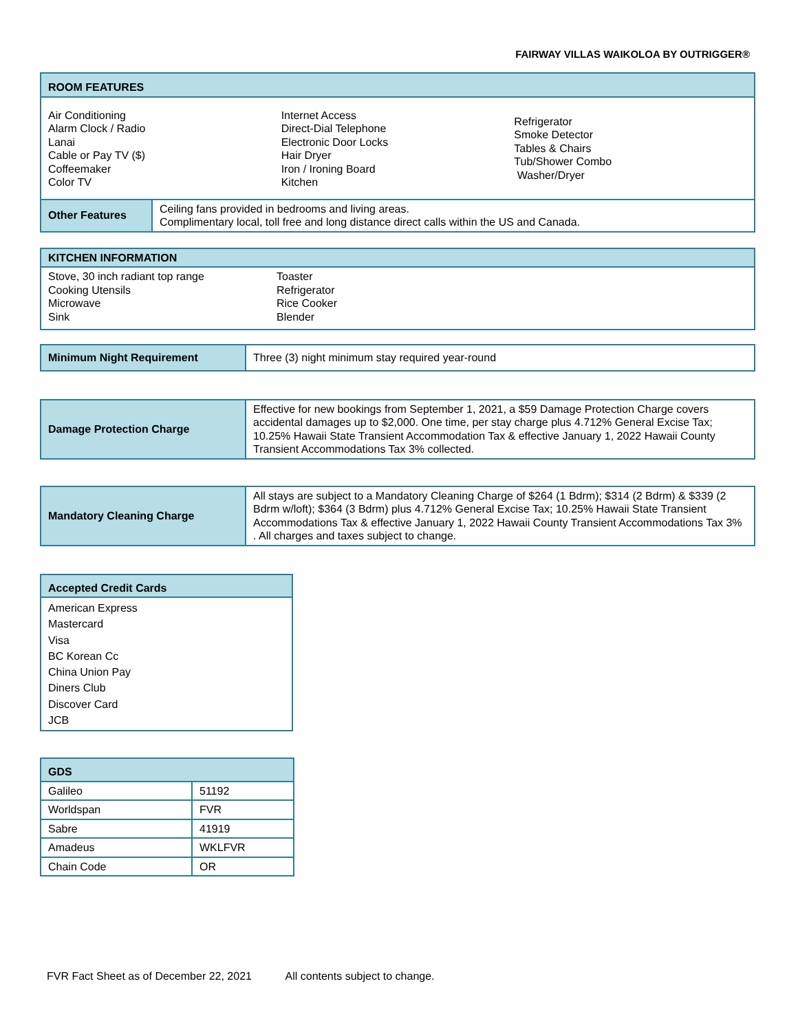FAIRWAY VILLAS WAIKOLOA BY OUTRIGGER®
| ROOM FEATURES | |
| --- | --- |
| Air Conditioning Alarm Clock / Radio Lanai Cable or Pay TV ($) Coffeemaker Color TV Internet Access Direct-Dial Telephone Electronic Door Locks Hair Dryer Iron / Ironing Board Kitchen Refrigerator Smoke Detector Tables & Chairs Tub/Shower Combo Washer/Dryer | |
| Other Features | Ceiling fans provided in bedrooms and living areas. Complimentary local, toll free and long distance direct calls within the US and Canada. |
| KITCHEN INFORMATION |
| --- |
| Stove, 30 inch radiant top range Cooking Utensils Microwave Sink Toaster Refrigerator Rice Cooker Blender |
| Minimum Night Requirement | Three (3) night minimum stay required year-round |
| Damage Protection Charge | Effective for new bookings from September 1, 2021, a $59 Damage Protection Charge covers accidental damages up to $2,000. One time, per stay charge plus 4.712% General Excise Tax; 10.25% Hawaii State Transient Accommodation Tax & effective January 1, 2022 Hawaii County Transient Accommodations Tax 3% collected. |
| Mandatory Cleaning Charge | All stays are subject to a Mandatory Cleaning Charge of $264 (1 Bdrm); $314 (2 Bdrm) & $339 (2 Bdrm w/loft); $364 (3 Bdrm) plus 4.712% General Excise Tax; 10.25% Hawaii State Transient Accommodations Tax & effective January 1, 2022 Hawaii County Transient Accommodations Tax 3% . All charges and taxes subject to change. |
| Accepted Credit Cards |
| --- |
| American Express Mastercard Visa BC Korean Cc China Union Pay Diners Club Discover Card JCB |
| GDS | |
| --- | --- |
| Galileo | 51192 |
| Worldspan | FVR |
| Sabre | 41919 |
| Amadeus | WKLFVR |
| Chain Code | OR |
FVR Fact Sheet as of December 22, 2021 All contents subject to change.